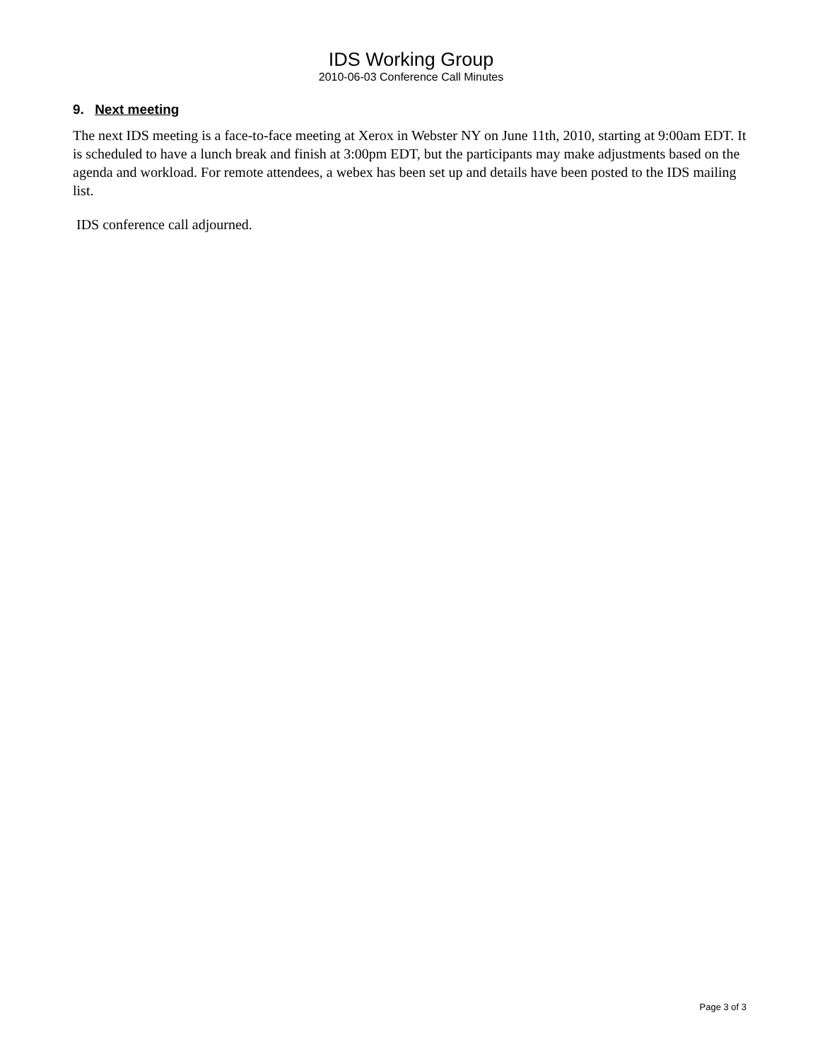IDS Working Group
2010-06-03 Conference Call Minutes
9. Next meeting
The next IDS meeting is a face-to-face meeting at Xerox in Webster NY on June 11th, 2010, starting at 9:00am EDT. It is scheduled to have a lunch break and finish at 3:00pm EDT, but the participants may make adjustments based on the agenda and workload. For remote attendees, a webex has been set up and details have been posted to the IDS mailing list.
IDS conference call adjourned.
Page 3 of 3